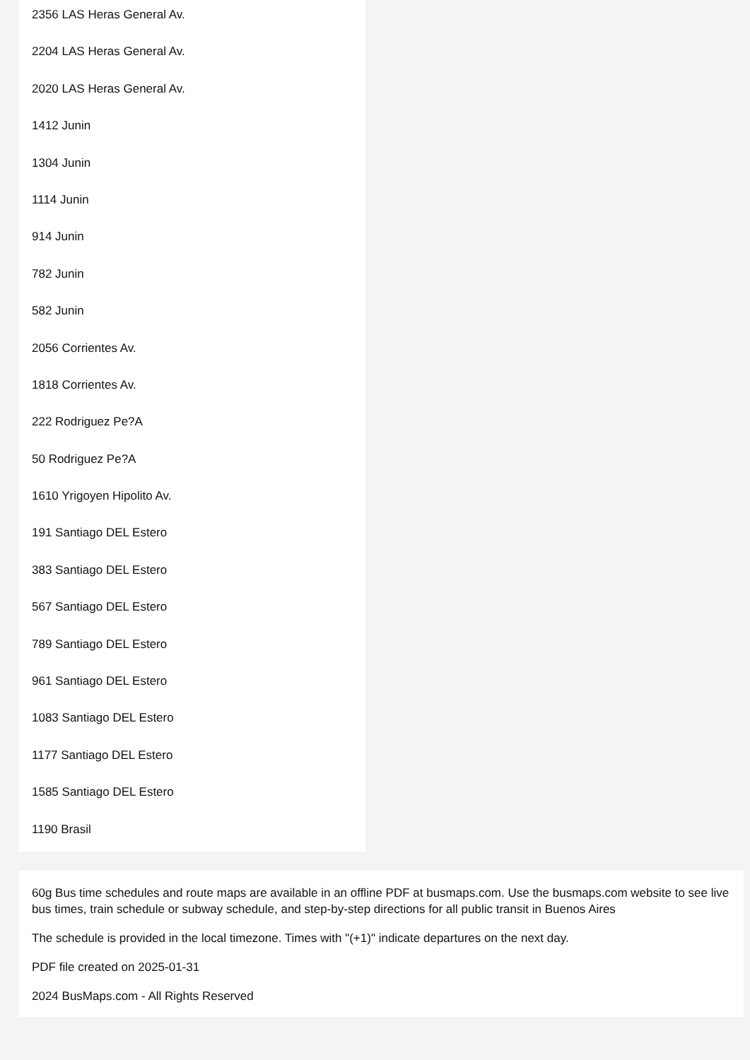2356 LAS Heras General Av.
2204 LAS Heras General Av.
2020 LAS Heras General Av.
1412 Junin
1304 Junin
1114 Junin
914 Junin
782 Junin
582 Junin
2056 Corrientes Av.
1818 Corrientes Av.
222 Rodriguez Pe?A
50 Rodriguez Pe?A
1610 Yrigoyen Hipolito Av.
191 Santiago DEL Estero
383 Santiago DEL Estero
567 Santiago DEL Estero
789 Santiago DEL Estero
961 Santiago DEL Estero
1083 Santiago DEL Estero
1177 Santiago DEL Estero
1585 Santiago DEL Estero
1190 Brasil
60g Bus time schedules and route maps are available in an offline PDF at busmaps.com. Use the busmaps.com website to see live bus times, train schedule or subway schedule, and step-by-step directions for all public transit in Buenos Aires
The schedule is provided in the local timezone. Times with "(+1)" indicate departures on the next day.
PDF file created on 2025-01-31
2024 BusMaps.com - All Rights Reserved